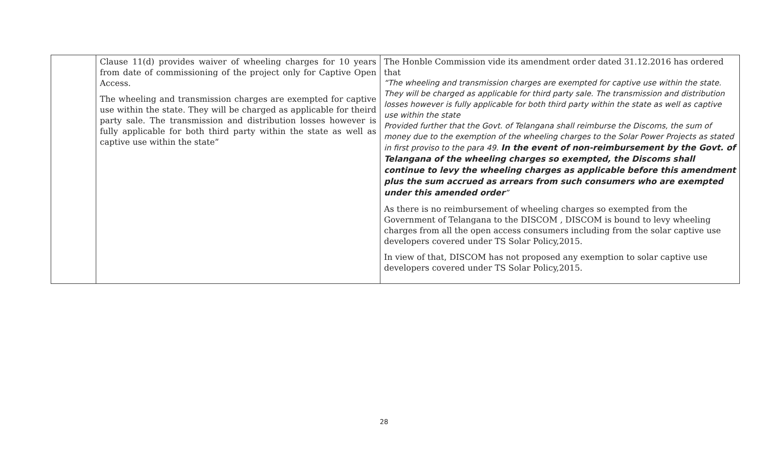| | Clause 11(d) provides waiver of wheeling charges for 10 years from date of commissioning of the project only for Captive Open Access. The wheeling and transmission charges are exempted for captive use within the state. They will be charged as applicable for theird party sale. The transmission and distribution losses however is fully applicable for both third party within the state as well as captive use within the state” | The Honble Commission vide its amendment order dated 31.12.2016 has ordered that “The wheeling and transmission charges are exempted for captive use within the state. They will be charged as applicable for third party sale. The transmission and distribution losses however is fully applicable for both third party within the state as well as captive use within the state Provided further that the Govt. of Telangana shall reimburse the Discoms, the sum of money due to the exemption of the wheeling charges to the Solar Power Projects as stated in first proviso to the para 49. In the event of non-reimbursement by the Govt. of Telangana of the wheeling charges so exempted, the Discoms shall continue to levy the wheeling charges as applicable before this amendment plus the sum accrued as arrears from such consumers who are exempted under this amended order ” As there is no reimbursement of wheeling charges so exempted from the Government of Telangana to the DISCOM , DISCOM is bound to levy wheeling charges from all the open access consumers including from the solar captive use developers covered under TS Solar Policy,2015. In view of that, DISCOM has not proposed any exemption to solar captive use developers covered under TS Solar Policy,2015. |
28